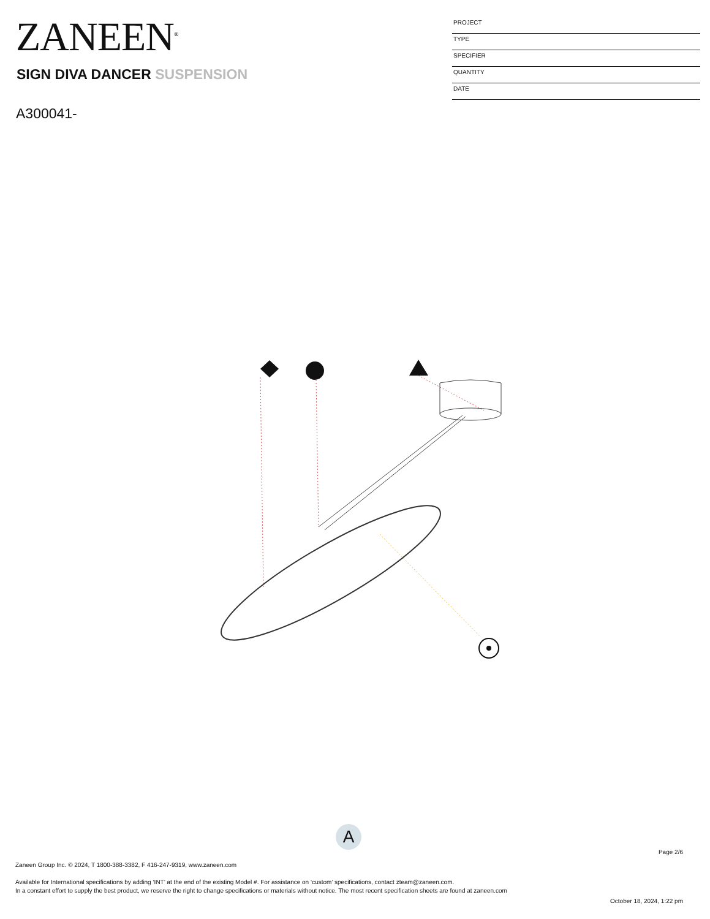ZANEEN<sup>®</sup>
SIGN DIVA DANCER SUSPENSION
A300041-
PROJECT
TYPE
SPECIFIER
QUANTITY
DATE
A
Page 2/6
Zaneen Group Inc. © 2024, T 1800-388-3382, F 416-247-9319, www.zaneen.com
Available for International specifications by adding ‘INT’ at the end of the existing Model #. For assistance on ‘custom’ specifications, contact zteam@zaneen.com.
In a constant effort to supply the best product, we reserve the right to change specifications or materials without notice. The most recent specification sheets are found at zaneen.com
October 18, 2024, 1:22 pm